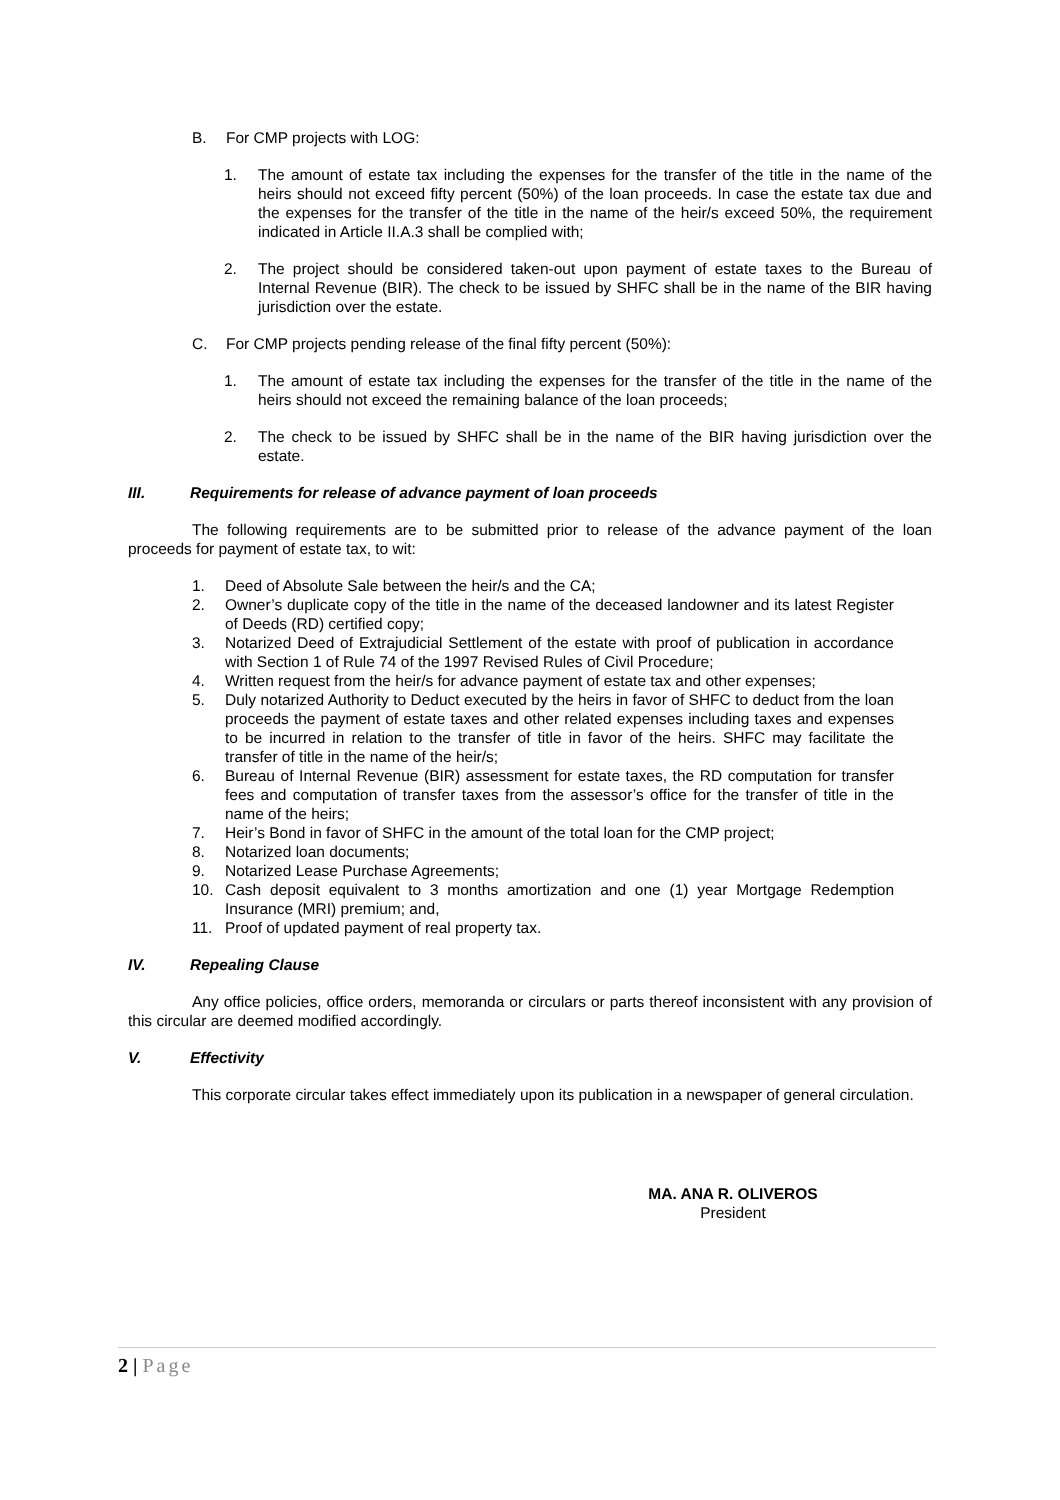B. For CMP projects with LOG:
1. The amount of estate tax including the expenses for the transfer of the title in the name of the heirs should not exceed fifty percent (50%) of the loan proceeds. In case the estate tax due and the expenses for the transfer of the title in the name of the heir/s exceed 50%, the requirement indicated in Article II.A.3 shall be complied with;
2. The project should be considered taken-out upon payment of estate taxes to the Bureau of Internal Revenue (BIR). The check to be issued by SHFC shall be in the name of the BIR having jurisdiction over the estate.
C. For CMP projects pending release of the final fifty percent (50%):
1. The amount of estate tax including the expenses for the transfer of the title in the name of the heirs should not exceed the remaining balance of the loan proceeds;
2. The check to be issued by SHFC shall be in the name of the BIR having jurisdiction over the estate.
III. Requirements for release of advance payment of loan proceeds
The following requirements are to be submitted prior to release of the advance payment of the loan proceeds for payment of estate tax, to wit:
1. Deed of Absolute Sale between the heir/s and the CA;
2. Owner’s duplicate copy of the title in the name of the deceased landowner and its latest Register of Deeds (RD) certified copy;
3. Notarized Deed of Extrajudicial Settlement of the estate with proof of publication in accordance with Section 1 of Rule 74 of the 1997 Revised Rules of Civil Procedure;
4. Written request from the heir/s for advance payment of estate tax and other expenses;
5. Duly notarized Authority to Deduct executed by the heirs in favor of SHFC to deduct from the loan proceeds the payment of estate taxes and other related expenses including taxes and expenses to be incurred in relation to the transfer of title in favor of the heirs. SHFC may facilitate the transfer of title in the name of the heir/s;
6. Bureau of Internal Revenue (BIR) assessment for estate taxes, the RD computation for transfer fees and computation of transfer taxes from the assessor’s office for the transfer of title in the name of the heirs;
7. Heir’s Bond in favor of SHFC in the amount of the total loan for the CMP project;
8. Notarized loan documents;
9. Notarized Lease Purchase Agreements;
10. Cash deposit equivalent to 3 months amortization and one (1) year Mortgage Redemption Insurance (MRI) premium; and,
11. Proof of updated payment of real property tax.
IV. Repealing Clause
Any office policies, office orders, memoranda or circulars or parts thereof inconsistent with any provision of this circular are deemed modified accordingly.
V. Effectivity
This corporate circular takes effect immediately upon its publication in a newspaper of general circulation.
MA. ANA R. OLIVEROS
President
2 | Page